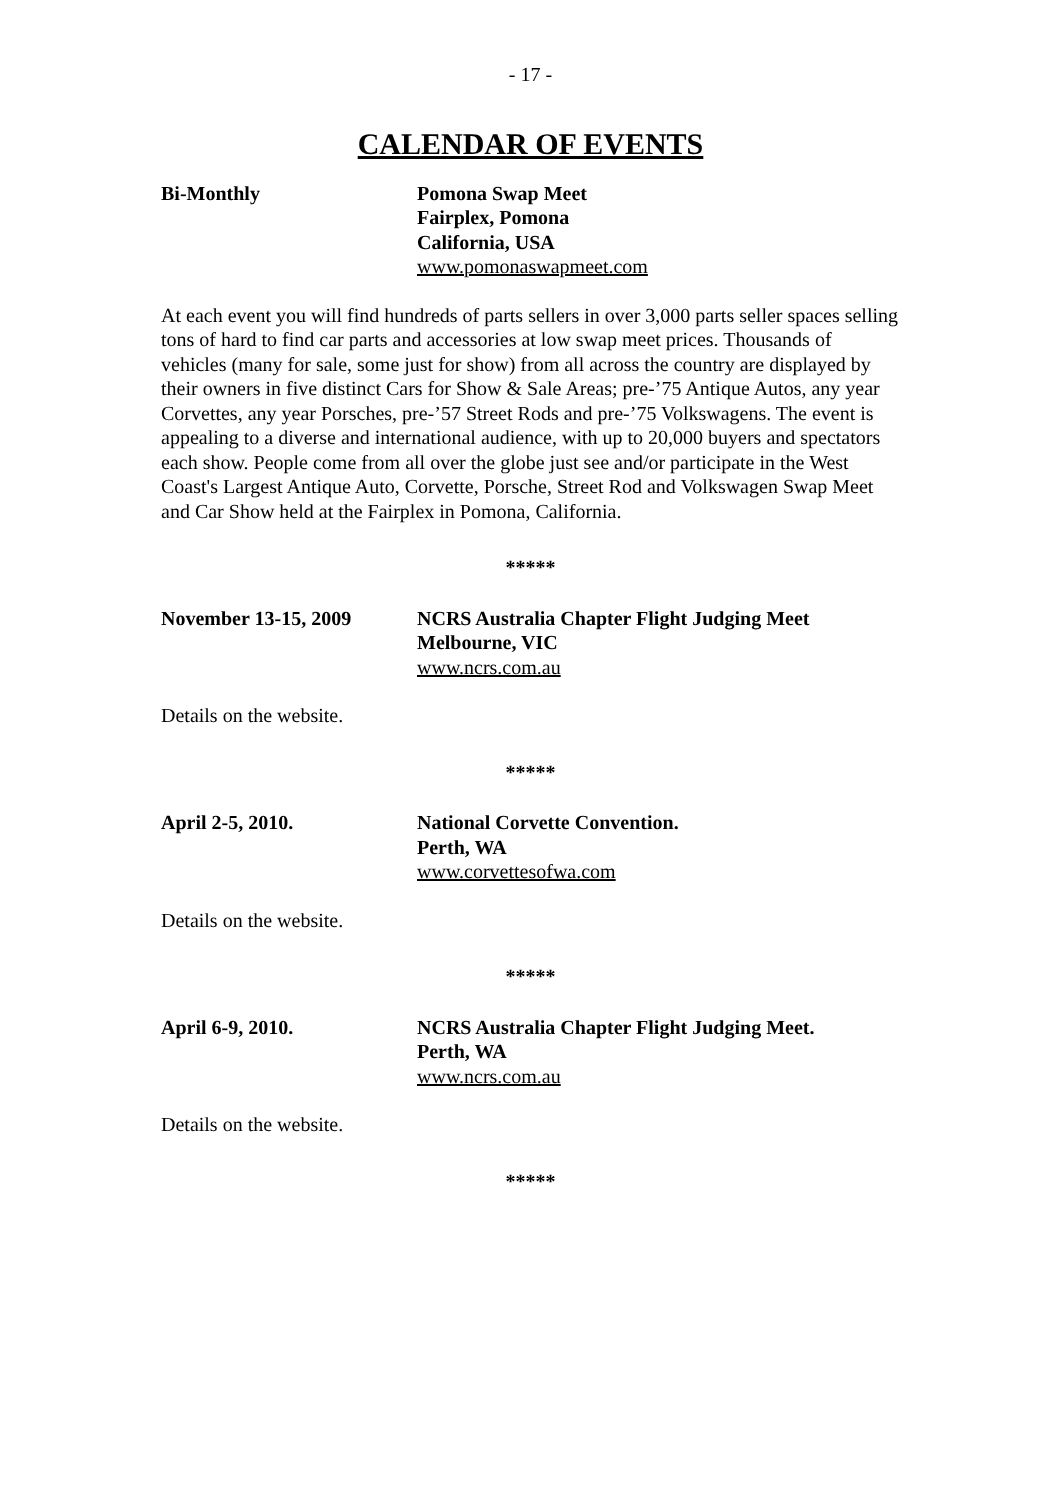- 17 -
CALENDAR OF EVENTS
Bi-Monthly Pomona Swap Meet
Fairplex, Pomona
California, USA
www.pomonaswapmeet.com
At each event you will find hundreds of parts sellers in over 3,000 parts seller spaces selling tons of hard to find car parts and accessories at low swap meet prices. Thousands of vehicles (many for sale, some just for show) from all across the country are displayed by their owners in five distinct Cars for Show & Sale Areas; pre-’75 Antique Autos, any year Corvettes, any year Porsches, pre-’57 Street Rods and pre-’75 Volkswagens. The event is appealing to a diverse and international audience, with up to 20,000 buyers and spectators each show. People come from all over the globe just see and/or participate in the West Coast's Largest Antique Auto, Corvette, Porsche, Street Rod and Volkswagen Swap Meet and Car Show held at the Fairplex in Pomona, California.
*****
November 13-15, 2009 NCRS Australia Chapter Flight Judging Meet
Melbourne, VIC
www.ncrs.com.au
Details on the website.
*****
April 2-5, 2010. National Corvette Convention.
Perth, WA
www.corvettesofwa.com
Details on the website.
*****
April 6-9, 2010. NCRS Australia Chapter Flight Judging Meet.
Perth, WA
www.ncrs.com.au
Details on the website.
*****